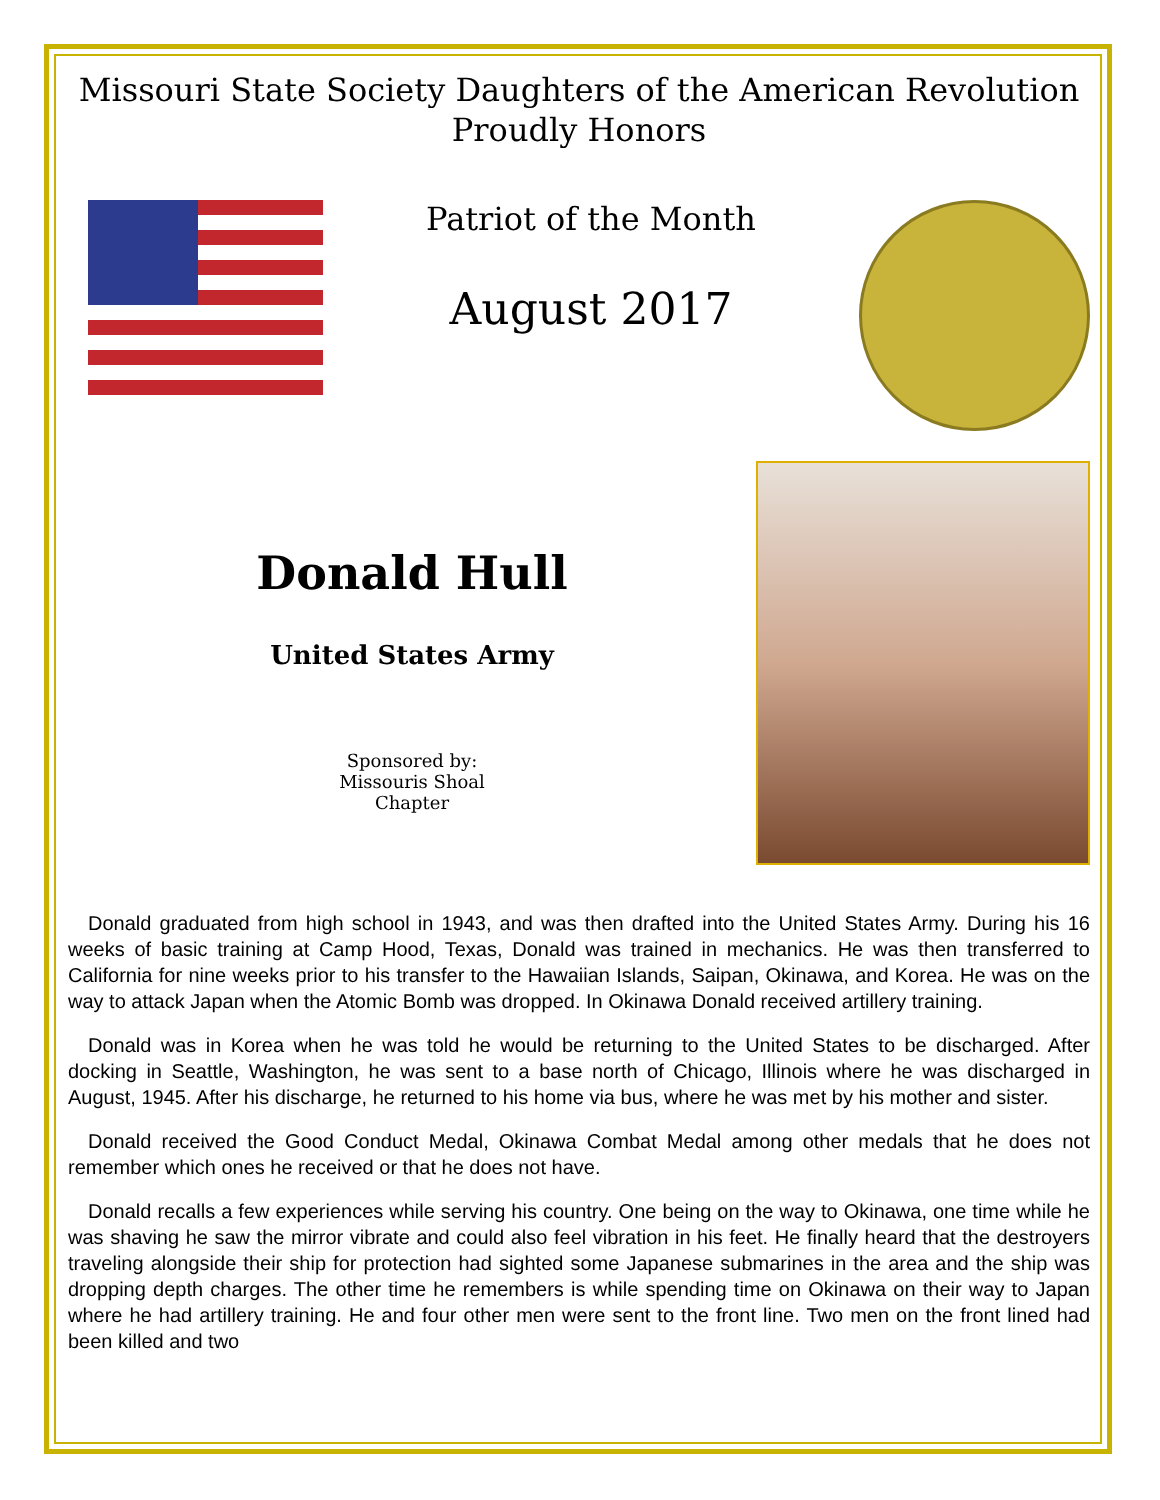Missouri State Society Daughters of the American Revolution
Proudly Honors
Patriot of the Month
August 2017
Donald Hull
United States Army
Sponsored by:
Missouris Shoal
Chapter
Donald graduated from high school in 1943, and was then drafted into the United States Army. During his 16 weeks of basic training at Camp Hood, Texas, Donald was trained in mechanics. He was then transferred to California for nine weeks prior to his transfer to the Hawaiian Islands, Saipan, Okinawa, and Korea. He was on the way to attack Japan when the Atomic Bomb was dropped. In Okinawa Donald received artillery training.
Donald was in Korea when he was told he would be returning to the United States to be discharged. After docking in Seattle, Washington, he was sent to a base north of Chicago, Illinois where he was discharged in August, 1945. After his discharge, he returned to his home via bus, where he was met by his mother and sister.
Donald received the Good Conduct Medal, Okinawa Combat Medal among other medals that he does not remember which ones he received or that he does not have.
Donald recalls a few experiences while serving his country. One being on the way to Okinawa, one time while he was shaving he saw the mirror vibrate and could also feel vibration in his feet. He finally heard that the destroyers traveling alongside their ship for protection had sighted some Japanese submarines in the area and the ship was dropping depth charges. The other time he remembers is while spending time on Okinawa on their way to Japan where he had artillery training. He and four other men were sent to the front line. Two men on the front lined had been killed and two